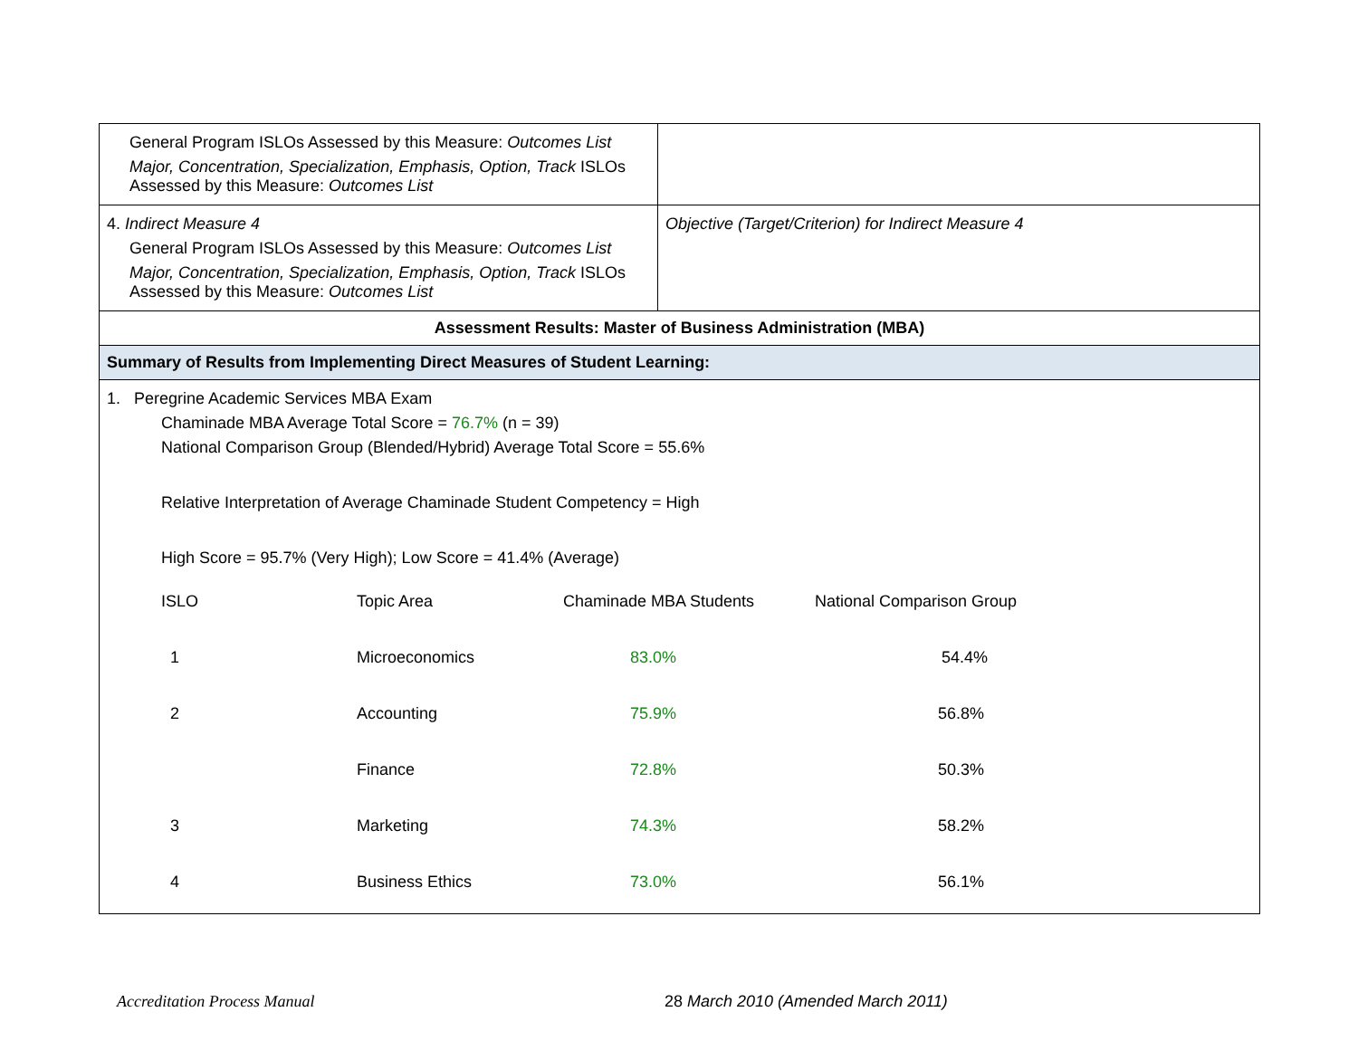| General Program ISLOs Assessed by this Measure: Outcomes List Major, Concentration, Specialization, Emphasis, Option, Track ISLOs Assessed by this Measure: Outcomes List | |
| 4. Indirect Measure 4 General Program ISLOs Assessed by this Measure: Outcomes List Major, Concentration, Specialization, Emphasis, Option, Track ISLOs Assessed by this Measure: Outcomes List | Objective (Target/Criterion) for Indirect Measure 4 |
| Assessment Results: Master of Business Administration (MBA) | |
| Summary of Results from Implementing Direct Measures of Student Learning: | |
| 1. Peregrine Academic Services MBA Exam Chaminade MBA Average Total Score = 76.7% (n = 39) National Comparison Group (Blended/Hybrid) Average Total Score = 55.6% Relative Interpretation of Average Chaminade Student Competency = High High Score = 95.7% (Very High); Low Score = 41.4% (Average) / ISLO / Topic Area / Chaminade MBA Students / National Comparison Group / / 1 / Microeconomics / 83.0% / 54.4% / / 2 / Accounting / 75.9% / 56.8% / / / Finance / 72.8% / 50.3% / / 3 / Marketing / 74.3% / 58.2% / / 4 / Business Ethics / 73.0% / 56.1% / | |
Accreditation Process Manual 28 March 2010 (Amended March 2011)